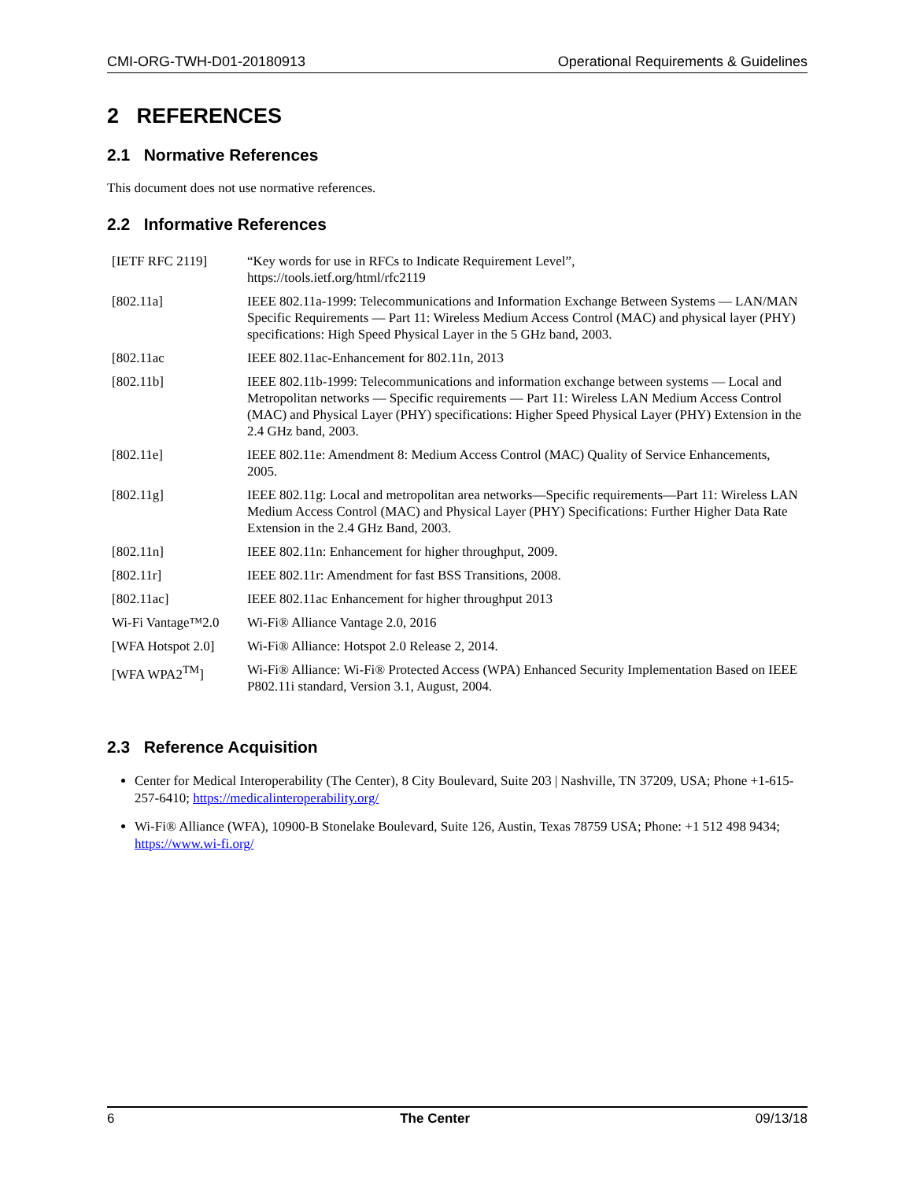CMI-ORG-TWH-D01-20180913 Operational Requirements & Guidelines
2 REFERENCES
2.1 Normative References
This document does not use normative references.
2.2 Informative References
| [IETF RFC 2119] | “Key words for use in RFCs to Indicate Requirement Level”, https://tools.ietf.org/html/rfc2119 |
| [802.11a] | IEEE 802.11a-1999: Telecommunications and Information Exchange Between Systems — LAN/MAN Specific Requirements — Part 11: Wireless Medium Access Control (MAC) and physical layer (PHY) specifications: High Speed Physical Layer in the 5 GHz band, 2003. |
| [802.11ac | IEEE 802.11ac-Enhancement for 802.11n, 2013 |
| [802.11b] | IEEE 802.11b-1999: Telecommunications and information exchange between systems — Local and Metropolitan networks — Specific requirements — Part 11: Wireless LAN Medium Access Control (MAC) and Physical Layer (PHY) specifications: Higher Speed Physical Layer (PHY) Extension in the 2.4 GHz band, 2003. |
| [802.11e] | IEEE 802.11e: Amendment 8: Medium Access Control (MAC) Quality of Service Enhancements, 2005. |
| [802.11g] | IEEE 802.11g: Local and metropolitan area networks—Specific requirements—Part 11: Wireless LAN Medium Access Control (MAC) and Physical Layer (PHY) Specifications: Further Higher Data Rate Extension in the 2.4 GHz Band, 2003. |
| [802.11n] | IEEE 802.11n: Enhancement for higher throughput, 2009. |
| [802.11r] | IEEE 802.11r: Amendment for fast BSS Transitions, 2008. |
| [802.11ac] | IEEE 802.11ac Enhancement for higher throughput 2013 |
| Wi-Fi Vantage™2.0 | Wi-Fi® Alliance Vantage 2.0, 2016 |
| [WFA Hotspot 2.0] | Wi-Fi® Alliance: Hotspot 2.0 Release 2, 2014. |
| [WFA WPA2<sup>TM</sup>] | Wi-Fi® Alliance: Wi-Fi® Protected Access (WPA) Enhanced Security Implementation Based on IEEE P802.11i standard, Version 3.1, August, 2004. |
2.3 Reference Acquisition
Center for Medical Interoperability (The Center), 8 City Boulevard, Suite 203 | Nashville, TN 37209, USA; Phone +1-615-257-6410; https://medicalinteroperability.org/
Wi-Fi® Alliance (WFA), 10900-B Stonelake Boulevard, Suite 126, Austin, Texas 78759 USA; Phone: +1 512 498 9434; https://www.wi-fi.org/
6 The Center 09/13/18